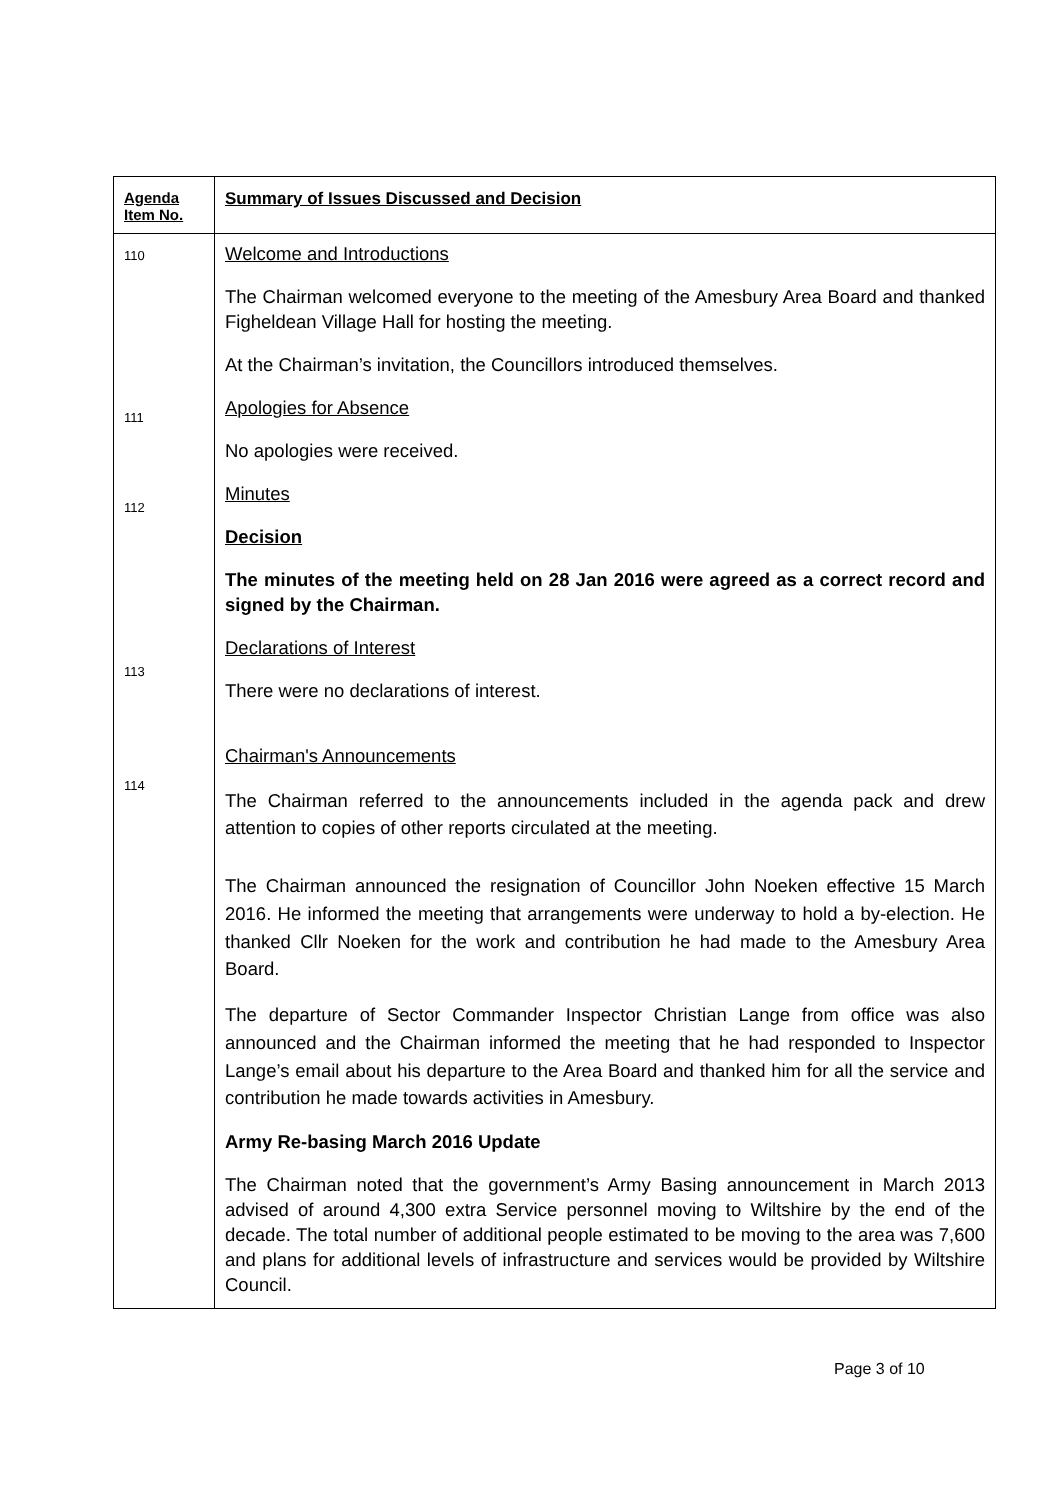| Agenda Item No. | Summary of Issues Discussed and Decision |
| --- | --- |
| 110 111 112 113 114 | Welcome and Introductions The Chairman welcomed everyone to the meeting of the Amesbury Area Board and thanked Figheldean Village Hall for hosting the meeting. At the Chairman’s invitation, the Councillors introduced themselves. Apologies for Absence No apologies were received. Minutes Decision The minutes of the meeting held on 28 Jan 2016 were agreed as a correct record and signed by the Chairman. Declarations of Interest There were no declarations of interest. Chairman's Announcements The Chairman referred to the announcements included in the agenda pack and drew attention to copies of other reports circulated at the meeting. The Chairman announced the resignation of Councillor John Noeken effective 15 March 2016. He informed the meeting that arrangements were underway to hold a by-election. He thanked Cllr Noeken for the work and contribution he had made to the Amesbury Area Board. The departure of Sector Commander Inspector Christian Lange from office was also announced and the Chairman informed the meeting that he had responded to Inspector Lange’s email about his departure to the Area Board and thanked him for all the service and contribution he made towards activities in Amesbury. Army Re-basing March 2016 Update The Chairman noted that the government’s Army Basing announcement in March 2013 advised of around 4,300 extra Service personnel moving to Wiltshire by the end of the decade. The total number of additional people estimated to be moving to the area was 7,600 and plans for additional levels of infrastructure and services would be provided by Wiltshire Council. |
Page 3 of 10